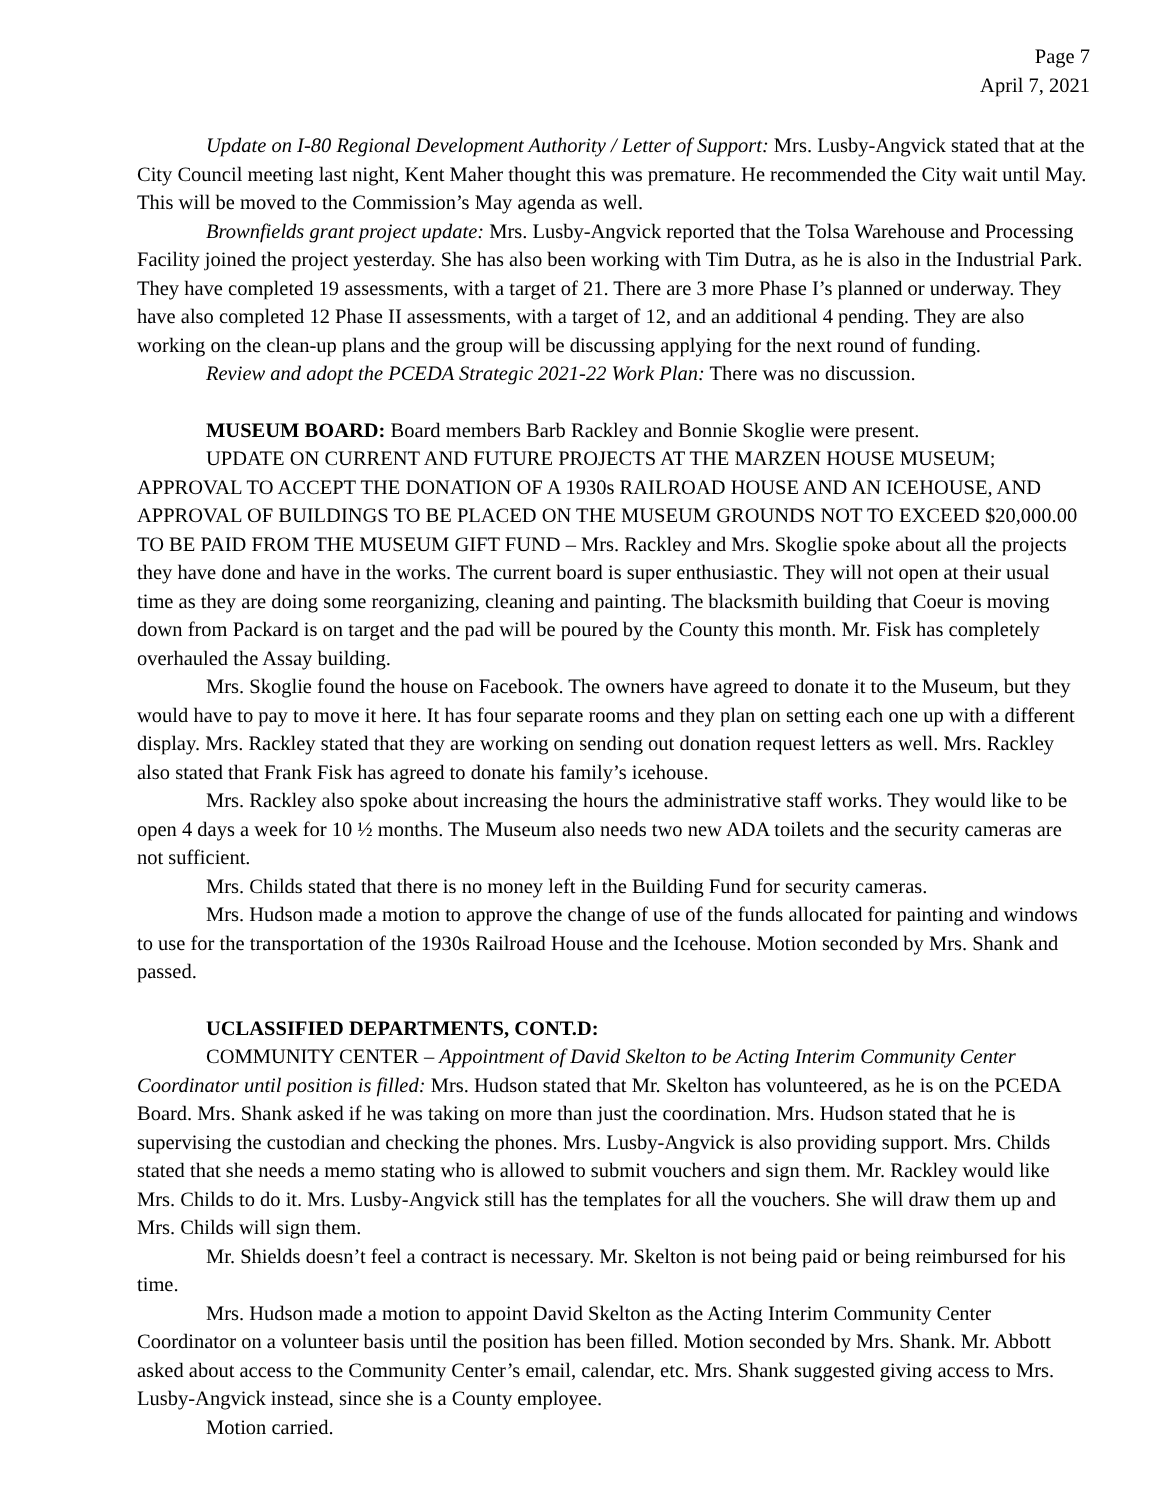Page 7
April 7, 2021
Update on I-80 Regional Development Authority / Letter of Support: Mrs. Lusby-Angvick stated that at the City Council meeting last night, Kent Maher thought this was premature. He recommended the City wait until May. This will be moved to the Commission’s May agenda as well.
Brownfields grant project update: Mrs. Lusby-Angvick reported that the Tolsa Warehouse and Processing Facility joined the project yesterday. She has also been working with Tim Dutra, as he is also in the Industrial Park. They have completed 19 assessments, with a target of 21. There are 3 more Phase I’s planned or underway. They have also completed 12 Phase II assessments, with a target of 12, and an additional 4 pending. They are also working on the clean-up plans and the group will be discussing applying for the next round of funding.
Review and adopt the PCEDA Strategic 2021-22 Work Plan: There was no discussion.
MUSEUM BOARD: Board members Barb Rackley and Bonnie Skoglie were present.
UPDATE ON CURRENT AND FUTURE PROJECTS AT THE MARZEN HOUSE MUSEUM; APPROVAL TO ACCEPT THE DONATION OF A 1930s RAILROAD HOUSE AND AN ICEHOUSE, AND APPROVAL OF BUILDINGS TO BE PLACED ON THE MUSEUM GROUNDS NOT TO EXCEED $20,000.00 TO BE PAID FROM THE MUSEUM GIFT FUND – Mrs. Rackley and Mrs. Skoglie spoke about all the projects they have done and have in the works. The current board is super enthusiastic. They will not open at their usual time as they are doing some reorganizing, cleaning and painting. The blacksmith building that Coeur is moving down from Packard is on target and the pad will be poured by the County this month. Mr. Fisk has completely overhauled the Assay building.
Mrs. Skoglie found the house on Facebook. The owners have agreed to donate it to the Museum, but they would have to pay to move it here. It has four separate rooms and they plan on setting each one up with a different display. Mrs. Rackley stated that they are working on sending out donation request letters as well. Mrs. Rackley also stated that Frank Fisk has agreed to donate his family’s icehouse.
Mrs. Rackley also spoke about increasing the hours the administrative staff works. They would like to be open 4 days a week for 10 ½ months. The Museum also needs two new ADA toilets and the security cameras are not sufficient.
Mrs. Childs stated that there is no money left in the Building Fund for security cameras.
Mrs. Hudson made a motion to approve the change of use of the funds allocated for painting and windows to use for the transportation of the 1930s Railroad House and the Icehouse. Motion seconded by Mrs. Shank and passed.
UCLASSIFIED DEPARTMENTS, CONT.D:
COMMUNITY CENTER – Appointment of David Skelton to be Acting Interim Community Center Coordinator until position is filled: Mrs. Hudson stated that Mr. Skelton has volunteered, as he is on the PCEDA Board. Mrs. Shank asked if he was taking on more than just the coordination. Mrs. Hudson stated that he is supervising the custodian and checking the phones. Mrs. Lusby-Angvick is also providing support. Mrs. Childs stated that she needs a memo stating who is allowed to submit vouchers and sign them. Mr. Rackley would like Mrs. Childs to do it. Mrs. Lusby-Angvick still has the templates for all the vouchers. She will draw them up and Mrs. Childs will sign them.
Mr. Shields doesn’t feel a contract is necessary. Mr. Skelton is not being paid or being reimbursed for his time.
Mrs. Hudson made a motion to appoint David Skelton as the Acting Interim Community Center Coordinator on a volunteer basis until the position has been filled. Motion seconded by Mrs. Shank. Mr. Abbott asked about access to the Community Center’s email, calendar, etc. Mrs. Shank suggested giving access to Mrs. Lusby-Angvick instead, since she is a County employee.
Motion carried.